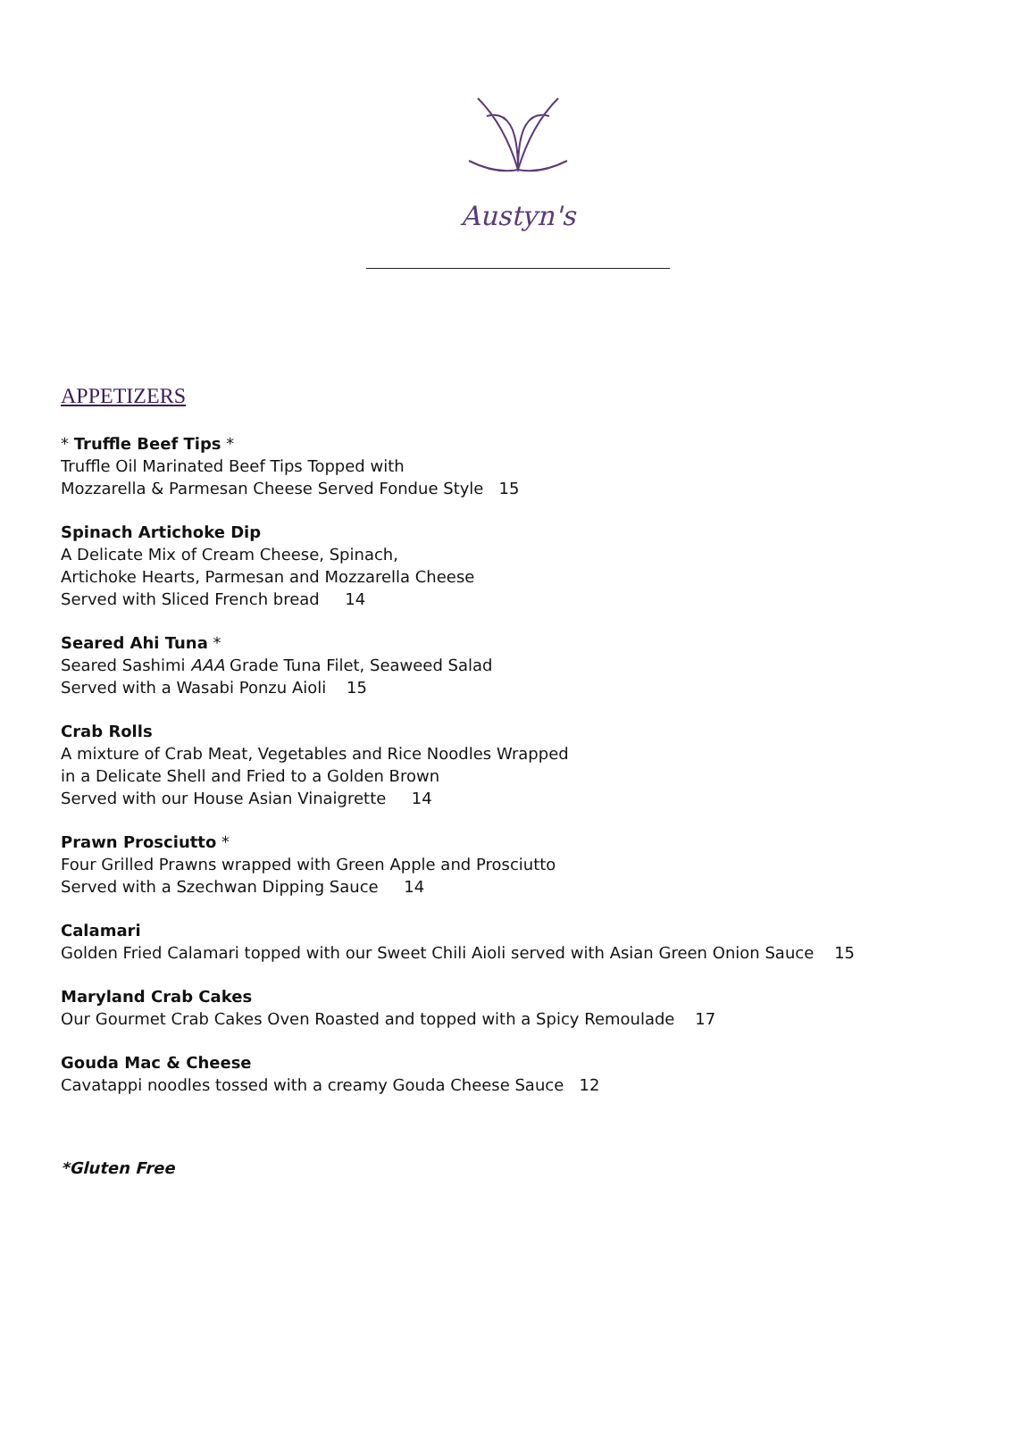Austyn's
APPETIZERS
* Truffle Beef Tips *
Truffle Oil Marinated Beef Tips Topped with
Mozzarella & Parmesan Cheese Served Fondue Style 15
Spinach Artichoke Dip
A Delicate Mix of Cream Cheese, Spinach,
Artichoke Hearts, Parmesan and Mozzarella Cheese
Served with Sliced French bread 14
Seared Ahi Tuna *
Seared Sashimi AAA Grade Tuna Filet, Seaweed Salad
Served with a Wasabi Ponzu Aioli 15
Crab Rolls
A mixture of Crab Meat, Vegetables and Rice Noodles Wrapped
in a Delicate Shell and Fried to a Golden Brown
Served with our House Asian Vinaigrette 14
Prawn Prosciutto *
Four Grilled Prawns wrapped with Green Apple and Prosciutto
Served with a Szechwan Dipping Sauce 14
Calamari
Golden Fried Calamari topped with our Sweet Chili Aioli served with Asian Green Onion Sauce 15
Maryland Crab Cakes
Our Gourmet Crab Cakes Oven Roasted and topped with a Spicy Remoulade 17
Gouda Mac & Cheese
Cavatappi noodles tossed with a creamy Gouda Cheese Sauce 12
*Gluten Free